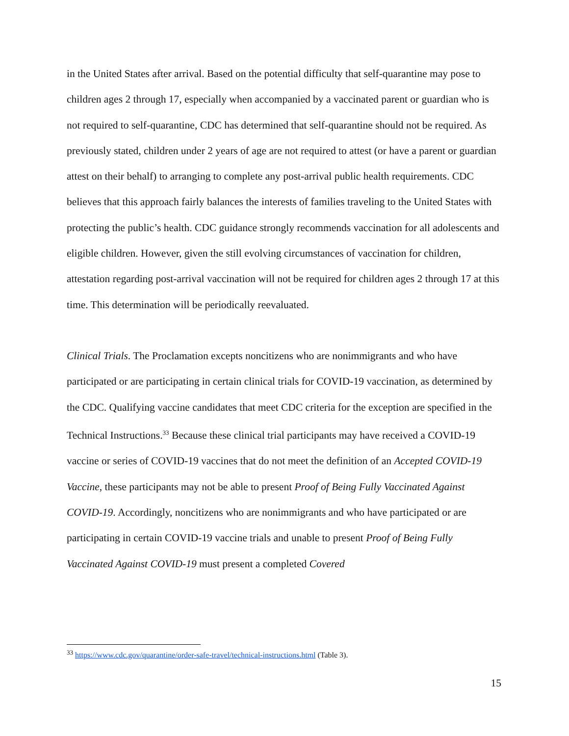in the United States after arrival. Based on the potential difficulty that self-quarantine may pose to children ages 2 through 17, especially when accompanied by a vaccinated parent or guardian who is not required to self-quarantine, CDC has determined that self-quarantine should not be required. As previously stated, children under 2 years of age are not required to attest (or have a parent or guardian attest on their behalf) to arranging to complete any post-arrival public health requirements. CDC believes that this approach fairly balances the interests of families traveling to the United States with protecting the public’s health. CDC guidance strongly recommends vaccination for all adolescents and eligible children. However, given the still evolving circumstances of vaccination for children, attestation regarding post-arrival vaccination will not be required for children ages 2 through 17 at this time. This determination will be periodically reevaluated.
Clinical Trials. The Proclamation excepts noncitizens who are nonimmigrants and who have participated or are participating in certain clinical trials for COVID-19 vaccination, as determined by the CDC. Qualifying vaccine candidates that meet CDC criteria for the exception are specified in the Technical Instructions.<sup>33</sup> Because these clinical trial participants may have received a COVID-19 vaccine or series of COVID-19 vaccines that do not meet the definition of an Accepted COVID-19 Vaccine, these participants may not be able to present Proof of Being Fully Vaccinated Against COVID-19. Accordingly, noncitizens who are nonimmigrants and who have participated or are participating in certain COVID-19 vaccine trials and unable to present Proof of Being Fully Vaccinated Against COVID-19 must present a completed Covered
<sup>33</sup> https://www.cdc.gov/quarantine/order-safe-travel/technical-instructions.html (Table 3).
15